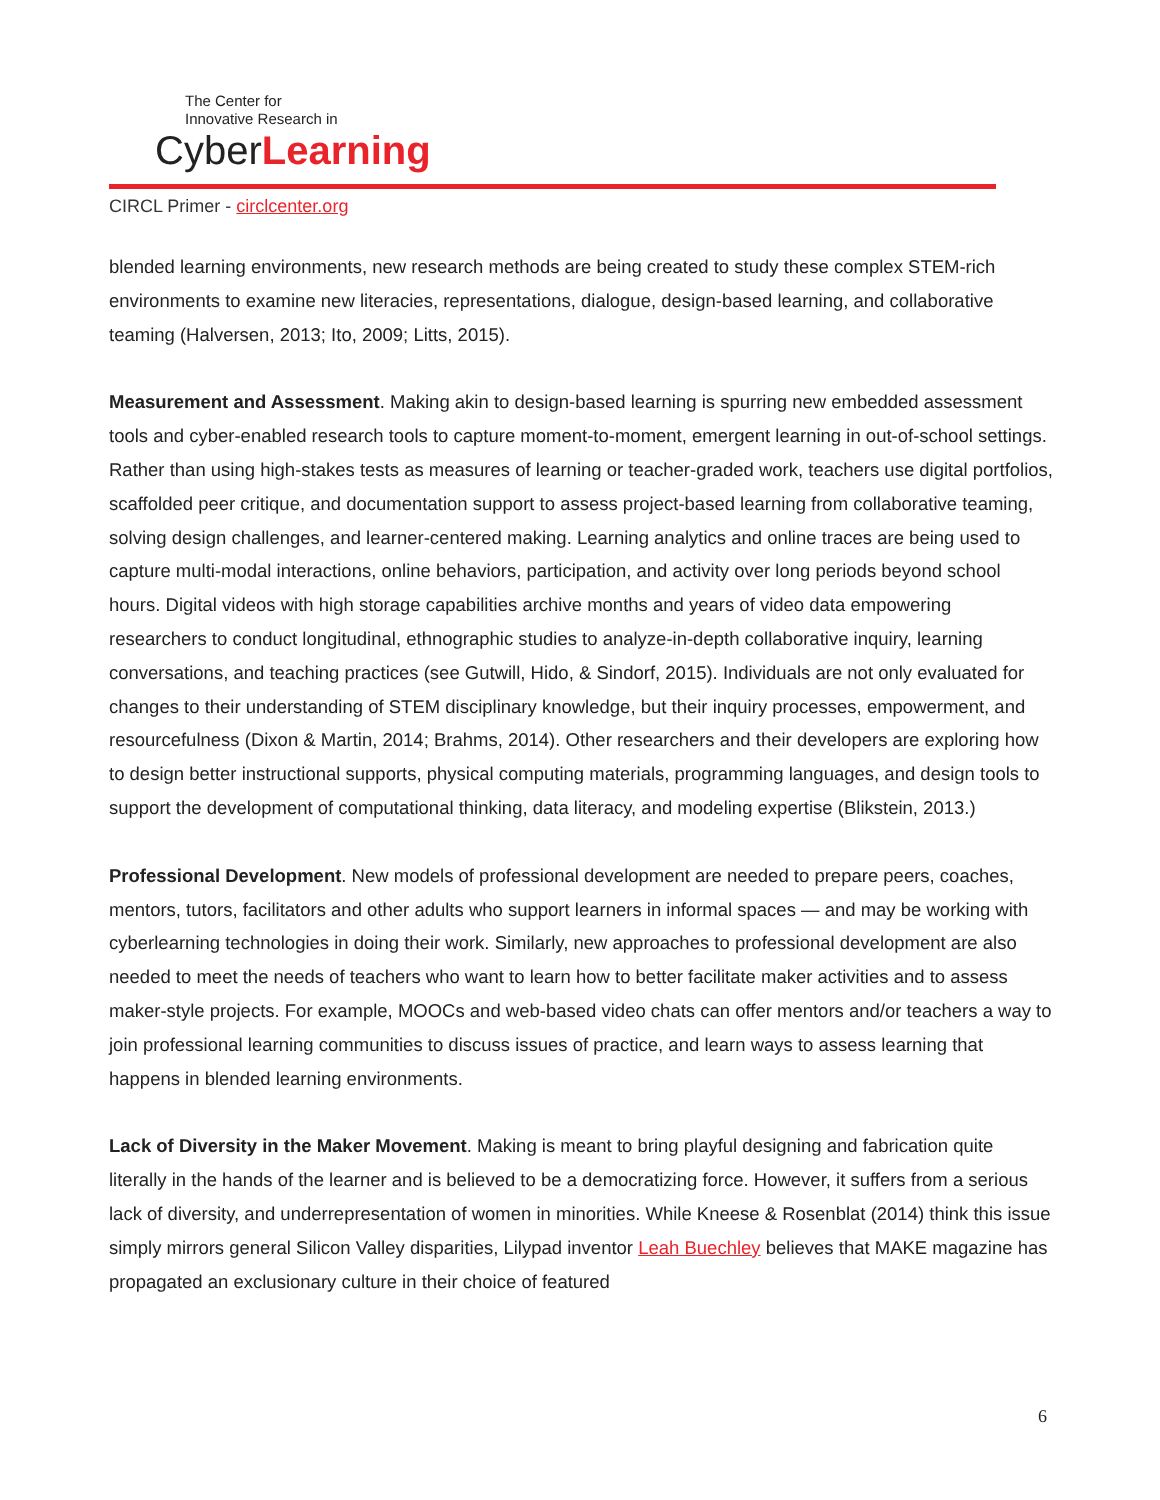The Center for
Innovative Research in
CyberLearning
CIRCL Primer - circlcenter.org
blended learning environments, new research methods are being created to study these complex STEM-rich environments to examine new literacies, representations, dialogue, design-based learning, and collaborative teaming (Halversen, 2013; Ito, 2009; Litts, 2015).
Measurement and Assessment. Making akin to design-based learning is spurring new embedded assessment tools and cyber-enabled research tools to capture moment-to-moment, emergent learning in out-of-school settings. Rather than using high-stakes tests as measures of learning or teacher-graded work, teachers use digital portfolios, scaffolded peer critique, and documentation support to assess project-based learning from collaborative teaming, solving design challenges, and learner-centered making. Learning analytics and online traces are being used to capture multi-modal interactions, online behaviors, participation, and activity over long periods beyond school hours. Digital videos with high storage capabilities archive months and years of video data empowering researchers to conduct longitudinal, ethnographic studies to analyze-in-depth collaborative inquiry, learning conversations, and teaching practices (see Gutwill, Hido, & Sindorf, 2015). Individuals are not only evaluated for changes to their understanding of STEM disciplinary knowledge, but their inquiry processes, empowerment, and resourcefulness (Dixon & Martin, 2014; Brahms, 2014). Other researchers and their developers are exploring how to design better instructional supports, physical computing materials, programming languages, and design tools to support the development of computational thinking, data literacy, and modeling expertise (Blikstein, 2013.)
Professional Development. New models of professional development are needed to prepare peers, coaches, mentors, tutors, facilitators and other adults who support learners in informal spaces — and may be working with cyberlearning technologies in doing their work. Similarly, new approaches to professional development are also needed to meet the needs of teachers who want to learn how to better facilitate maker activities and to assess maker-style projects. For example, MOOCs and web-based video chats can offer mentors and/or teachers a way to join professional learning communities to discuss issues of practice, and learn ways to assess learning that happens in blended learning environments.
Lack of Diversity in the Maker Movement. Making is meant to bring playful designing and fabrication quite literally in the hands of the learner and is believed to be a democratizing force. However, it suffers from a serious lack of diversity, and underrepresentation of women in minorities. While Kneese & Rosenblat (2014) think this issue simply mirrors general Silicon Valley disparities, Lilypad inventor Leah Buechley believes that MAKE magazine has propagated an exclusionary culture in their choice of featured
6